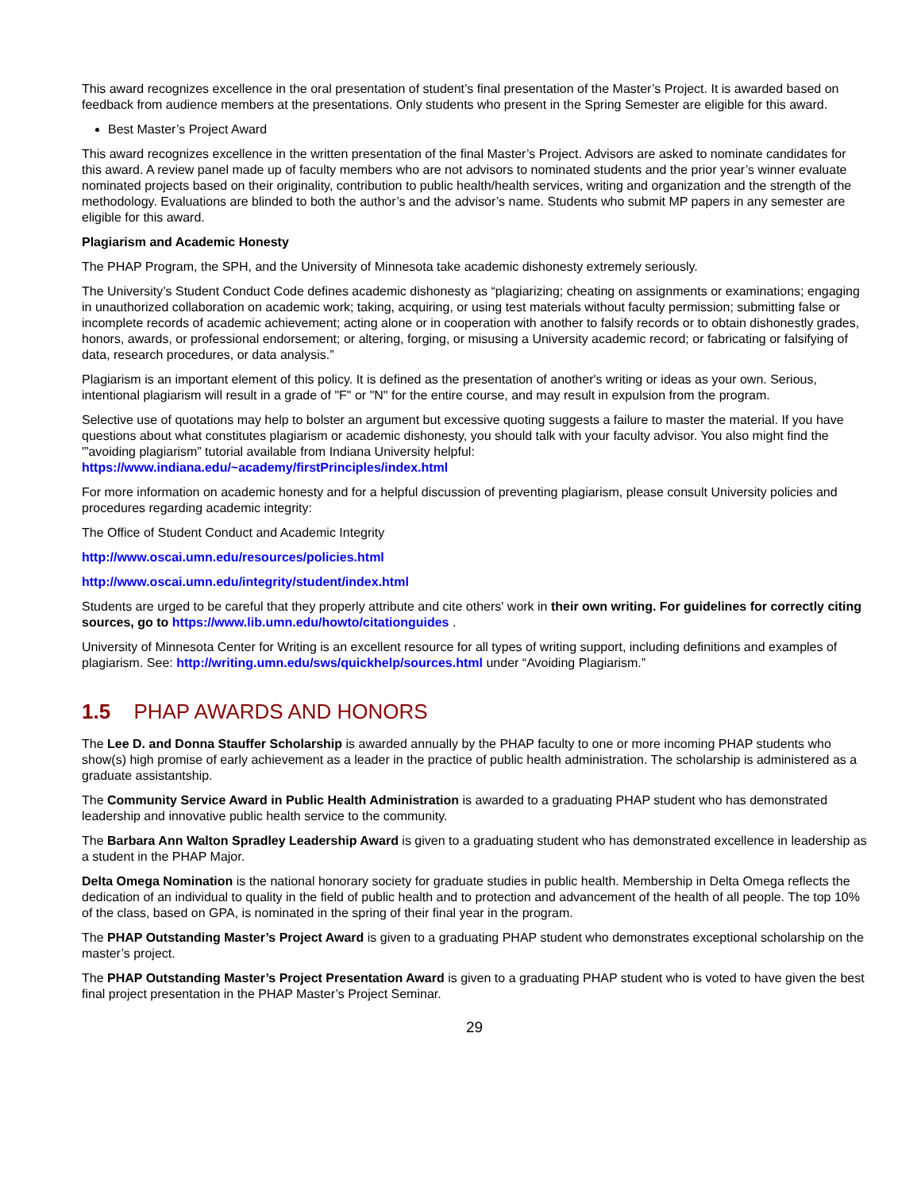This award recognizes excellence in the oral presentation of student’s final presentation of the Master’s Project. It is awarded based on feedback from audience members at the presentations. Only students who present in the Spring Semester are eligible for this award.
Best Master’s Project Award
This award recognizes excellence in the written presentation of the final Master’s Project. Advisors are asked to nominate candidates for this award. A review panel made up of faculty members who are not advisors to nominated students and the prior year’s winner evaluate nominated projects based on their originality, contribution to public health/health services, writing and organization and the strength of the methodology. Evaluations are blinded to both the author’s and the advisor’s name. Students who submit MP papers in any semester are eligible for this award.
Plagiarism and Academic Honesty
The PHAP Program, the SPH, and the University of Minnesota take academic dishonesty extremely seriously.
The University’s Student Conduct Code defines academic dishonesty as “plagiarizing; cheating on assignments or examinations; engaging in unauthorized collaboration on academic work; taking, acquiring, or using test materials without faculty permission; submitting false or incomplete records of academic achievement; acting alone or in cooperation with another to falsify records or to obtain dishonestly grades, honors, awards, or professional endorsement; or altering, forging, or misusing a University academic record; or fabricating or falsifying of data, research procedures, or data analysis.”
Plagiarism is an important element of this policy. It is defined as the presentation of another's writing or ideas as your own. Serious, intentional plagiarism will result in a grade of "F" or "N" for the entire course, and may result in expulsion from the program.
Selective use of quotations may help to bolster an argument but excessive quoting suggests a failure to master the material. If you have questions about what constitutes plagiarism or academic dishonesty, you should talk with your faculty advisor. You also might find the '”avoiding plagiarism” tutorial available from Indiana University helpful:
https://www.indiana.edu/~academy/firstPrinciples/index.html
For more information on academic honesty and for a helpful discussion of preventing plagiarism, please consult University policies and procedures regarding academic integrity:
The Office of Student Conduct and Academic Integrity
http://www.oscai.umn.edu/resources/policies.html
http://www.oscai.umn.edu/integrity/student/index.html
Students are urged to be careful that they properly attribute and cite others' work in their own writing. For guidelines for correctly citing sources, go to https://www.lib.umn.edu/howto/citationguides .
University of Minnesota Center for Writing is an excellent resource for all types of writing support, including definitions and examples of plagiarism. See: http://writing.umn.edu/sws/quickhelp/sources.html under “Avoiding Plagiarism.”
1.5 PHAP AWARDS AND HONORS
The Lee D. and Donna Stauffer Scholarship is awarded annually by the PHAP faculty to one or more incoming PHAP students who show(s) high promise of early achievement as a leader in the practice of public health administration. The scholarship is administered as a graduate assistantship.
The Community Service Award in Public Health Administration is awarded to a graduating PHAP student who has demonstrated leadership and innovative public health service to the community.
The Barbara Ann Walton Spradley Leadership Award is given to a graduating student who has demonstrated excellence in leadership as a student in the PHAP Major.
Delta Omega Nomination is the national honorary society for graduate studies in public health. Membership in Delta Omega reflects the dedication of an individual to quality in the field of public health and to protection and advancement of the health of all people. The top 10% of the class, based on GPA, is nominated in the spring of their final year in the program.
The PHAP Outstanding Master’s Project Award is given to a graduating PHAP student who demonstrates exceptional scholarship on the master’s project.
The PHAP Outstanding Master’s Project Presentation Award is given to a graduating PHAP student who is voted to have given the best final project presentation in the PHAP Master’s Project Seminar.
29